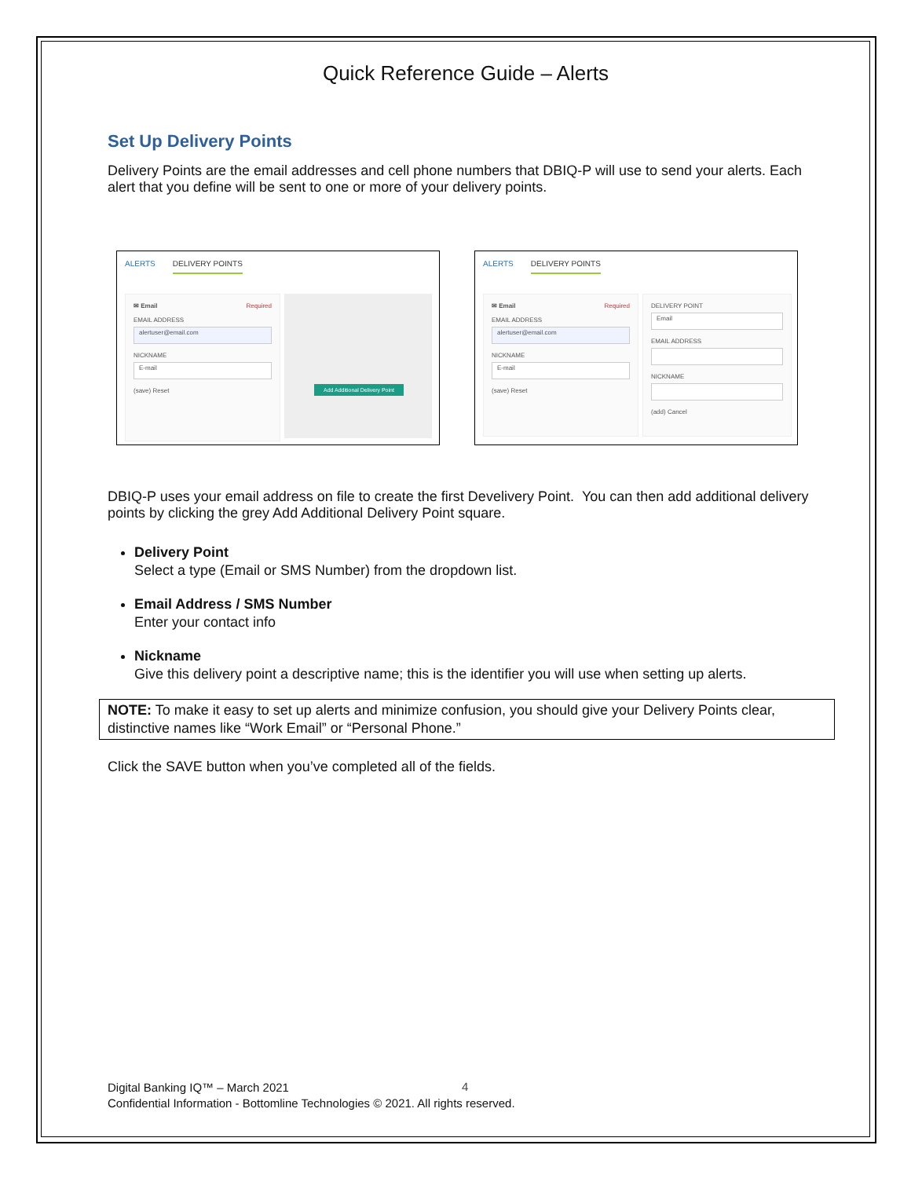Quick Reference Guide – Alerts
Set Up Delivery Points
Delivery Points are the email addresses and cell phone numbers that DBIQ-P will use to send your alerts. Each alert that you define will be sent to one or more of your delivery points.
ALERTS DELIVERY POINTS
✉ Email Required
EMAIL ADDRESS
alertuser@email.com
NICKNAME
E-mail
(save) Reset
Add Additional Delivery Point
ALERTS DELIVERY POINTS
✉ Email Required
EMAIL ADDRESS
alertuser@email.com
NICKNAME
E-mail
(save) Reset
DELIVERY POINT
Email
EMAIL ADDRESS
NICKNAME
(add) Cancel
DBIQ-P uses your email address on file to create the first Develivery Point. You can then add additional delivery points by clicking the grey Add Additional Delivery Point square.
Delivery Point
Select a type (Email or SMS Number) from the dropdown list.
Email Address / SMS Number
Enter your contact info
Nickname
Give this delivery point a descriptive name; this is the identifier you will use when setting up alerts.
NOTE: To make it easy to set up alerts and minimize confusion, you should give your Delivery Points clear, distinctive names like “Work Email” or “Personal Phone.”
Click the SAVE button when you’ve completed all of the fields.
4
Digital Banking IQ™ – March 2021
Confidential Information - Bottomline Technologies © 2021. All rights reserved.